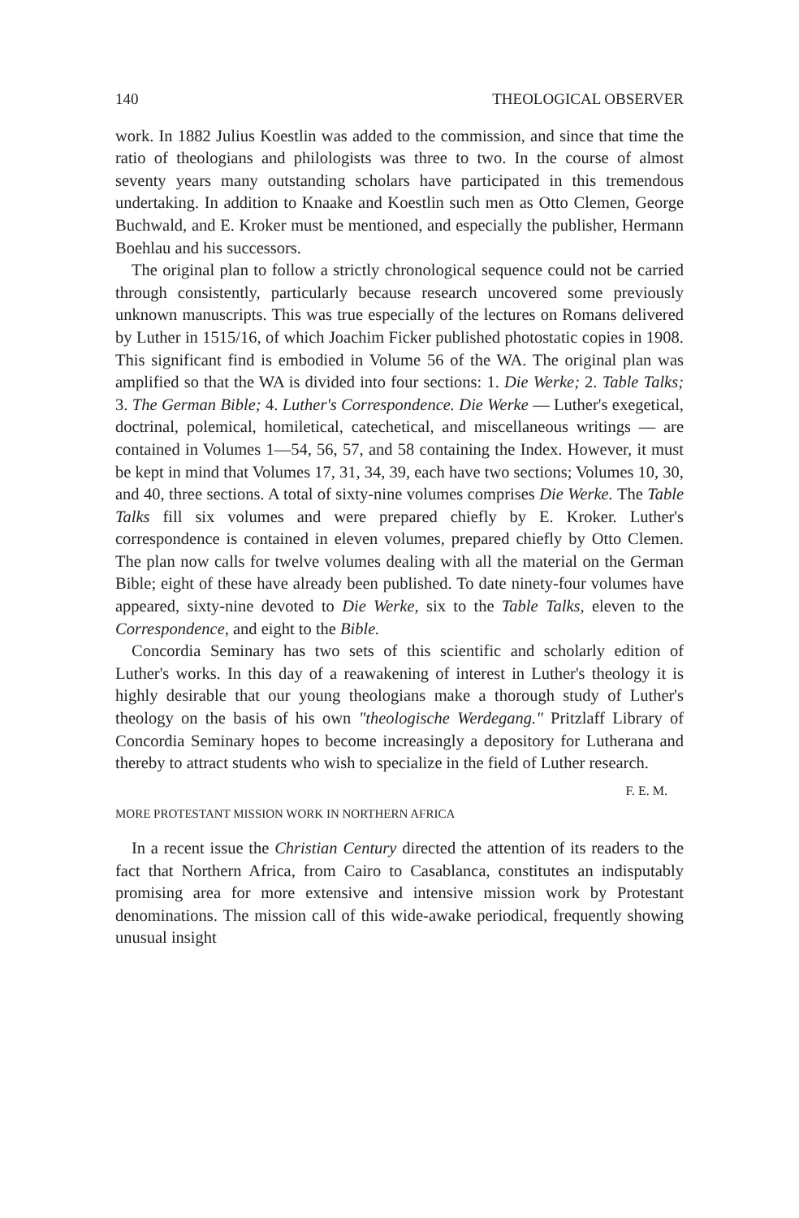140 THEOLOGICAL OBSERVER
work. In 1882 Julius Koestlin was added to the commission, and since that time the ratio of theologians and philologists was three to two. In the course of almost seventy years many outstanding scholars have participated in this tremendous undertaking. In addition to Knaake and Koestlin such men as Otto Clemen, George Buchwald, and E. Kroker must be mentioned, and especially the publisher, Hermann Boehlau and his successors.
The original plan to follow a strictly chronological sequence could not be carried through consistently, particularly because research uncovered some previously unknown manuscripts. This was true especially of the lectures on Romans delivered by Luther in 1515/16, of which Joachim Ficker published photostatic copies in 1908. This significant find is embodied in Volume 56 of the WA. The original plan was amplified so that the WA is divided into four sections: 1. Die Werke; 2. Table Talks; 3. The German Bible; 4. Luther's Correspondence. Die Werke — Luther's exegetical, doctrinal, polemical, homiletical, catechetical, and miscellaneous writings — are contained in Volumes 1—54, 56, 57, and 58 containing the Index. However, it must be kept in mind that Volumes 17, 31, 34, 39, each have two sections; Volumes 10, 30, and 40, three sections. A total of sixty-nine volumes comprises Die Werke. The Table Talks fill six volumes and were prepared chiefly by E. Kroker. Luther's correspondence is contained in eleven volumes, prepared chiefly by Otto Clemen. The plan now calls for twelve volumes dealing with all the material on the German Bible; eight of these have already been published. To date ninety-four volumes have appeared, sixty-nine devoted to Die Werke, six to the Table Talks, eleven to the Correspondence, and eight to the Bible.
Concordia Seminary has two sets of this scientific and scholarly edition of Luther's works. In this day of a reawakening of interest in Luther's theology it is highly desirable that our young theologians make a thorough study of Luther's theology on the basis of his own "theologische Werdegang." Pritzlaff Library of Concordia Seminary hopes to become increasingly a depository for Lutherana and thereby to attract students who wish to specialize in the field of Luther research.
F. E. M.
MORE PROTESTANT MISSION WORK IN NORTHERN AFRICA
In a recent issue the Christian Century directed the attention of its readers to the fact that Northern Africa, from Cairo to Casablanca, constitutes an indisputably promising area for more extensive and intensive mission work by Protestant denominations. The mission call of this wide-awake periodical, frequently showing unusual insight